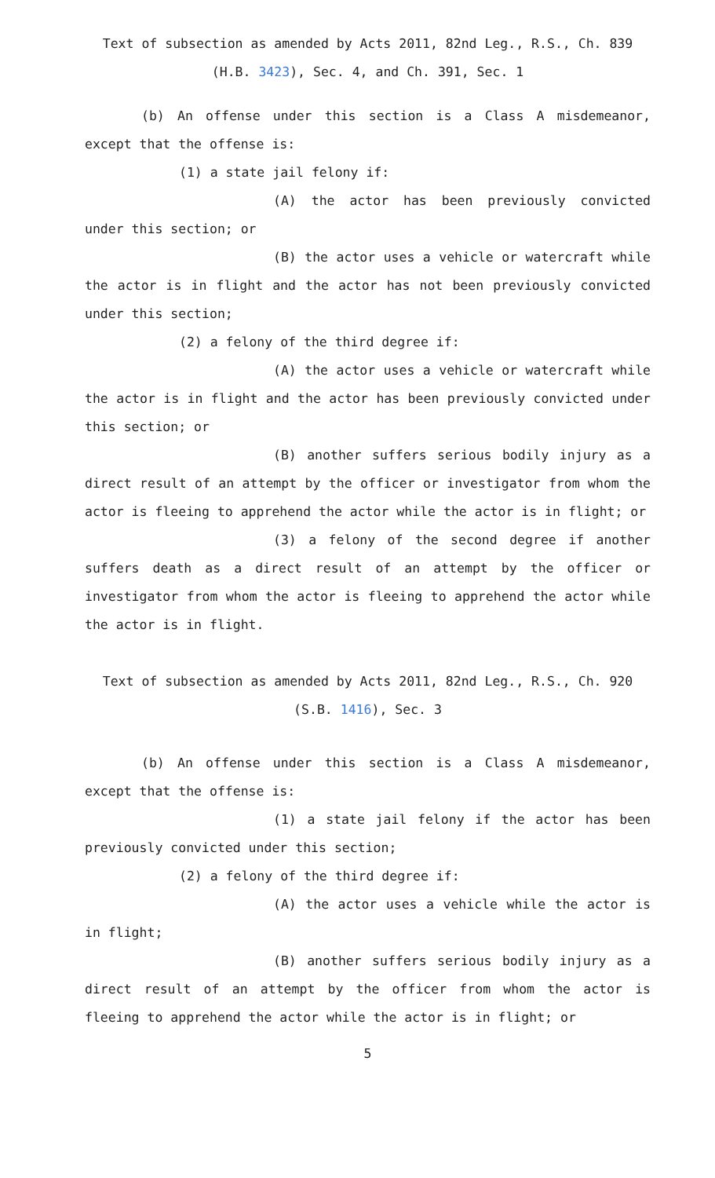Text of subsection as amended by Acts 2011, 82nd Leg., R.S., Ch. 839
(H.B. 3423), Sec. 4, and Ch. 391, Sec. 1
(b) An offense under this section is a Class A misdemeanor, except that the offense is:
(1) a state jail felony if:
(A) the actor has been previously convicted under this section; or
(B) the actor uses a vehicle or watercraft while the actor is in flight and the actor has not been previously convicted under this section;
(2) a felony of the third degree if:
(A) the actor uses a vehicle or watercraft while the actor is in flight and the actor has been previously convicted under this section; or
(B) another suffers serious bodily injury as a direct result of an attempt by the officer or investigator from whom the actor is fleeing to apprehend the actor while the actor is in flight; or
(3) a felony of the second degree if another suffers death as a direct result of an attempt by the officer or investigator from whom the actor is fleeing to apprehend the actor while the actor is in flight.
Text of subsection as amended by Acts 2011, 82nd Leg., R.S., Ch. 920
(S.B. 1416), Sec. 3
(b) An offense under this section is a Class A misdemeanor, except that the offense is:
(1) a state jail felony if the actor has been previously convicted under this section;
(2) a felony of the third degree if:
(A) the actor uses a vehicle while the actor is in flight;
(B) another suffers serious bodily injury as a direct result of an attempt by the officer from whom the actor is fleeing to apprehend the actor while the actor is in flight; or
5